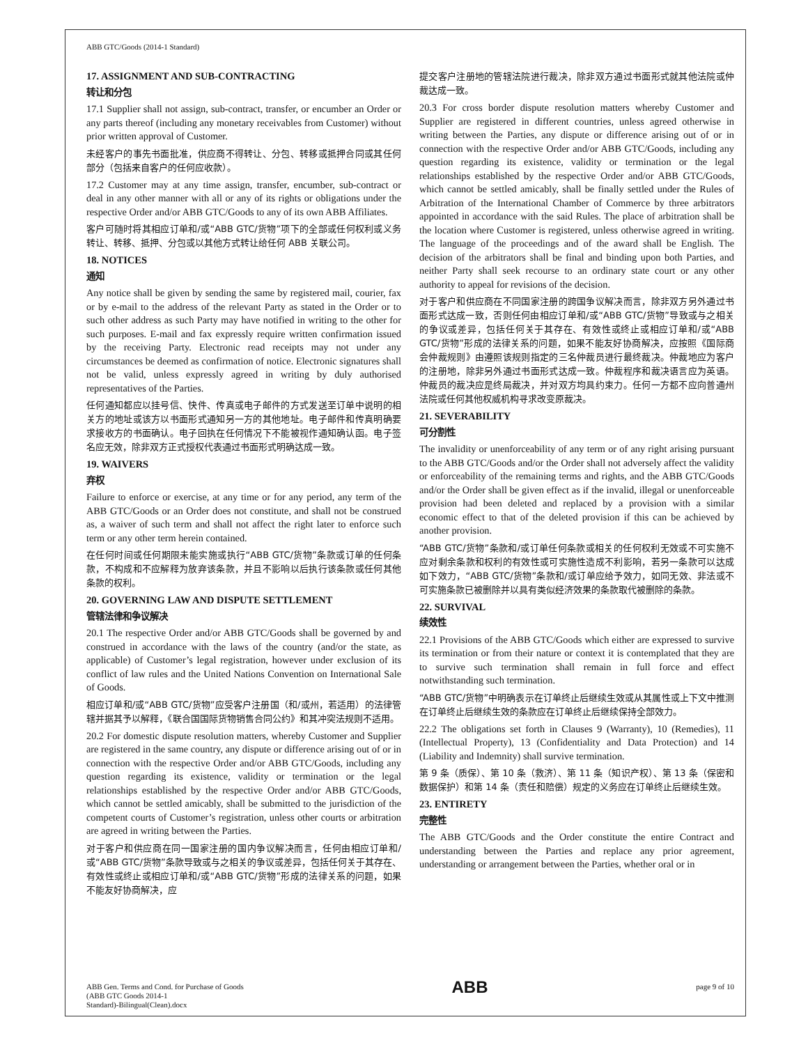ABB GTC/Goods (2014-1 Standard)
17. ASSIGNMENT AND SUB-CONTRACTING
转让和分包
17.1 Supplier shall not assign, sub-contract, transfer, or encumber an Order or any parts thereof (including any monetary receivables from Customer) without prior written approval of Customer.
未经客户的事先书面批准，供应商不得转让、分包、转移或抵押合同或其任何部分（包括来自客户的任何应收款）。
17.2 Customer may at any time assign, transfer, encumber, sub-contract or deal in any other manner with all or any of its rights or obligations under the respective Order and/or ABB GTC/Goods to any of its own ABB Affiliates.
客户可随时将其相应订单和/或“ABB GTC/货物”项下的全部或任何权利或义务转让、转移、抵押、分包或以其他方式转让给任何 ABB 关联公司。
18. NOTICES
通知
Any notice shall be given by sending the same by registered mail, courier, fax or by e-mail to the address of the relevant Party as stated in the Order or to such other address as such Party may have notified in writing to the other for such purposes. E-mail and fax expressly require written confirmation issued by the receiving Party. Electronic read receipts may not under any circumstances be deemed as confirmation of notice. Electronic signatures shall not be valid, unless expressly agreed in writing by duly authorised representatives of the Parties.
任何通知都应以挂号信、快件、传真或电子邮件的方式发送至订单中说明的相关方的地址或该方以书面形式通知另一方的其他地址。电子邮件和传真明确要求接收方的书面确认。电子回执在任何情况下不能被视作通知确认函。电子签名应无效，除非双方正式授权代表通过书面形式明确达成一致。
19. WAIVERS
弃权
Failure to enforce or exercise, at any time or for any period, any term of the ABB GTC/Goods or an Order does not constitute, and shall not be construed as, a waiver of such term and shall not affect the right later to enforce such term or any other term herein contained.
在任何时间或任何期限未能实施或执行“ABB GTC/货物”条款或订单的任何条款，不构成和不应解释为放弃该条款，并且不影响以后执行该条款或任何其他条款的权利。
20. GOVERNING LAW AND DISPUTE SETTLEMENT
管辖法律和争议解决
20.1 The respective Order and/or ABB GTC/Goods shall be governed by and construed in accordance with the laws of the country (and/or the state, as applicable) of Customer’s legal registration, however under exclusion of its conflict of law rules and the United Nations Convention on International Sale of Goods.
相应订单和/或“ABB GTC/货物”应受客户注册国（和/或州，若适用）的法律管辖并据其予以解释，《联合国国际货物销售合同公约》和其冲突法规则不适用。
20.2 For domestic dispute resolution matters, whereby Customer and Supplier are registered in the same country, any dispute or difference arising out of or in connection with the respective Order and/or ABB GTC/Goods, including any question regarding its existence, validity or termination or the legal relationships established by the respective Order and/or ABB GTC/Goods, which cannot be settled amicably, shall be submitted to the jurisdiction of the competent courts of Customer’s registration, unless other courts or arbitration are agreed in writing between the Parties.
对于客户和供应商在同一国家注册的国内争议解决而言，任何由相应订单和/或“ABB GTC/货物”条款导致或与之相关的争议或差异，包括任何关于其存在、有效性或终止或相应订单和/或“ABB GTC/货物”形成的法律关系的问题，如果不能友好协商解决，应
提交客户注册地的管辖法院进行裁决，除非双方通过书面形式就其他法院或仲裁达成一致。
20.3 For cross border dispute resolution matters whereby Customer and Supplier are registered in different countries, unless agreed otherwise in writing between the Parties, any dispute or difference arising out of or in connection with the respective Order and/or ABB GTC/Goods, including any question regarding its existence, validity or termination or the legal relationships established by the respective Order and/or ABB GTC/Goods, which cannot be settled amicably, shall be finally settled under the Rules of Arbitration of the International Chamber of Commerce by three arbitrators appointed in accordance with the said Rules. The place of arbitration shall be the location where Customer is registered, unless otherwise agreed in writing. The language of the proceedings and of the award shall be English. The decision of the arbitrators shall be final and binding upon both Parties, and neither Party shall seek recourse to an ordinary state court or any other authority to appeal for revisions of the decision.
对于客户和供应商在不同国家注册的跨国争议解决而言，除非双方另外通过书面形式达成一致，否则任何由相应订单和/或“ABB GTC/货物”导致或与之相关的争议或差异，包括任何关于其存在、有效性或终止或相应订单和/或“ABB GTC/货物”形成的法律关系的问题，如果不能友好协商解决，应按照《国际商会仲裁规则》由遵照该规则指定的三名仲裁员进行最终裁决。仲裁地应为客户的注册地，除非另外通过书面形式达成一致。仲裁程序和裁决语言应为英语。仲裁员的裁决应是终局裁决，并对双方均具约束力。任何一方都不应向普通州法院或任何其他权威机构寻求改变原裁决。
21. SEVERABILITY
可分割性
The invalidity or unenforceability of any term or of any right arising pursuant to the ABB GTC/Goods and/or the Order shall not adversely affect the validity or enforceability of the remaining terms and rights, and the ABB GTC/Goods and/or the Order shall be given effect as if the invalid, illegal or unenforceable provision had been deleted and replaced by a provision with a similar economic effect to that of the deleted provision if this can be achieved by another provision.
“ABB GTC/货物”条款和/或订单任何条款或相关的任何权利无效或不可实施不应对剩余条款和权利的有效性或可实施性造成不利影响，若另一条款可以达成如下效力，“ABB GTC/货物”条款和/或订单应给予效力，如同无效、非法或不可实施条款已被删除并以具有类似经济效果的条款取代被删除的条款。
22. SURVIVAL
续效性
22.1 Provisions of the ABB GTC/Goods which either are expressed to survive its termination or from their nature or context it is contemplated that they are to survive such termination shall remain in full force and effect notwithstanding such termination.
“ABB GTC/货物”中明确表示在订单终止后继续生效或从其属性或上下文中推测在订单终止后继续生效的条款应在订单终止后继续保持全部效力。
22.2 The obligations set forth in Clauses 9 (Warranty), 10 (Remedies), 11 (Intellectual Property), 13 (Confidentiality and Data Protection) and 14 (Liability and Indemnity) shall survive termination.
第 9 条（质保）、第 10 条（救济）、第 11 条（知识产权）、第 13 条（保密和数据保护）和第 14 条（责任和赔偿）规定的义务应在订单终止后继续生效。
23. ENTIRETY
完整性
The ABB GTC/Goods and the Order constitute the entire Contract and understanding between the Parties and replace any prior agreement, understanding or arrangement between the Parties, whether oral or in
ABB Gen. Terms and Cond. for Purchase of Goods
(ABB GTC Goods 2014-1
Standard)-Bilingual(Clean).docx
ABB
page 9 of 10